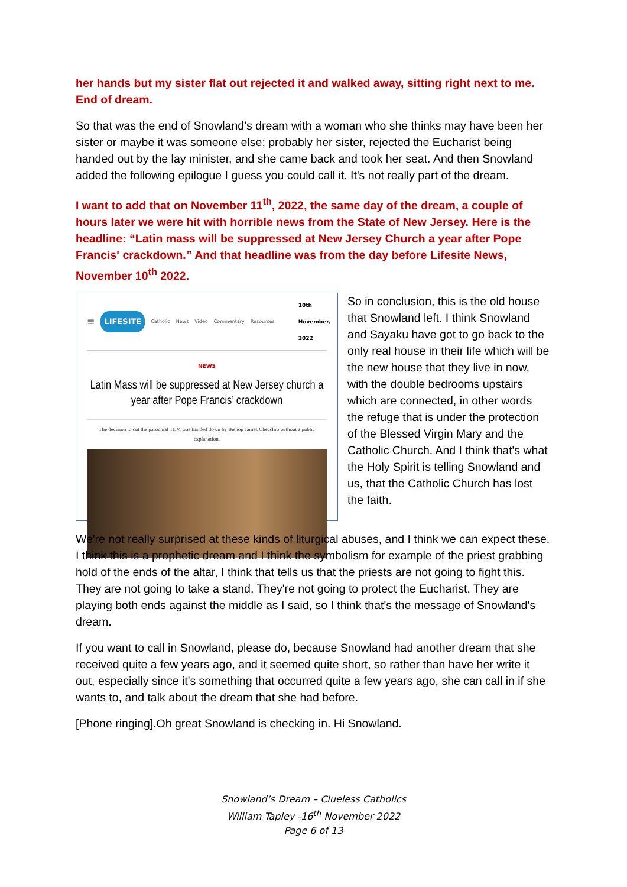her hands but my sister flat out rejected it and walked away, sitting right next to me. End of dream.
So that was the end of Snowland’s dream with a woman who she thinks may have been her sister or maybe it was someone else; probably her sister, rejected the Eucharist being handed out by the lay minister, and she came back and took her seat. And then Snowland added the following epilogue I guess you could call it. It's not really part of the dream.
I want to add that on November 11<sup>th</sup>, 2022, the same day of the dream, a couple of hours later we were hit with horrible news from the State of New Jersey. Here is the headline: “Latin mass will be suppressed at New Jersey Church a year after Pope Francis' crackdown.” And that headline was from the day before Lifesite News, November 10<sup>th</sup> 2022.
≡ LIFESITE Catholic News Video Commentary Resources 10th November, 2022
NEWS
Latin Mass will be suppressed at New Jersey church a year after Pope Francis’ crackdown
The decision to cut the parochial TLM was handed down by Bishop James Checchio without a public explanation.
So in conclusion, this is the old house that Snowland left. I think Snowland and Sayaku have got to go back to the only real house in their life which will be the new house that they live in now, with the double bedrooms upstairs which are connected, in other words the refuge that is under the protection of the Blessed Virgin Mary and the Catholic Church. And I think that's what the Holy Spirit is telling Snowland and us, that the Catholic Church has lost the faith.
We're not really surprised at these kinds of liturgical abuses, and I think we can expect these. I think this is a prophetic dream and I think the symbolism for example of the priest grabbing hold of the ends of the altar, I think that tells us that the priests are not going to fight this. They are not going to take a stand. They're not going to protect the Eucharist. They are playing both ends against the middle as I said, so I think that's the message of Snowland's dream.
If you want to call in Snowland, please do, because Snowland had another dream that she received quite a few years ago, and it seemed quite short, so rather than have her write it out, especially since it's something that occurred quite a few years ago, she can call in if she wants to, and talk about the dream that she had before.
[Phone ringing].Oh great Snowland is checking in. Hi Snowland.
Snowland’s Dream – Clueless Catholics
William Tapley -16<sup>th</sup> November 2022
Page 6 of 13